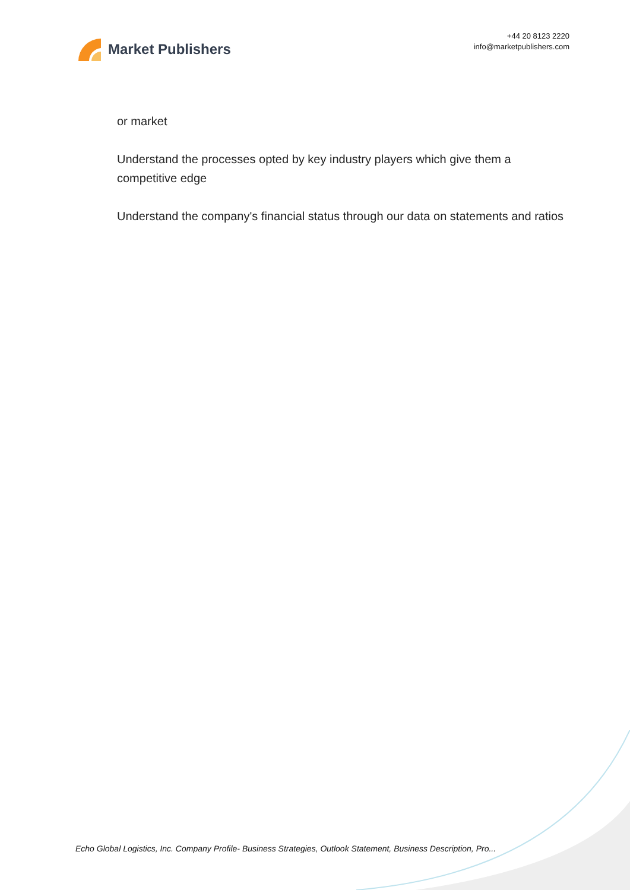Market Publishers
+44 20 8123 2220
info@marketpublishers.com
or market
Understand the processes opted by key industry players which give them a competitive edge
Understand the company's financial status through our data on statements and ratios
Echo Global Logistics, Inc. Company Profile- Business Strategies, Outlook Statement, Business Description, Pro...